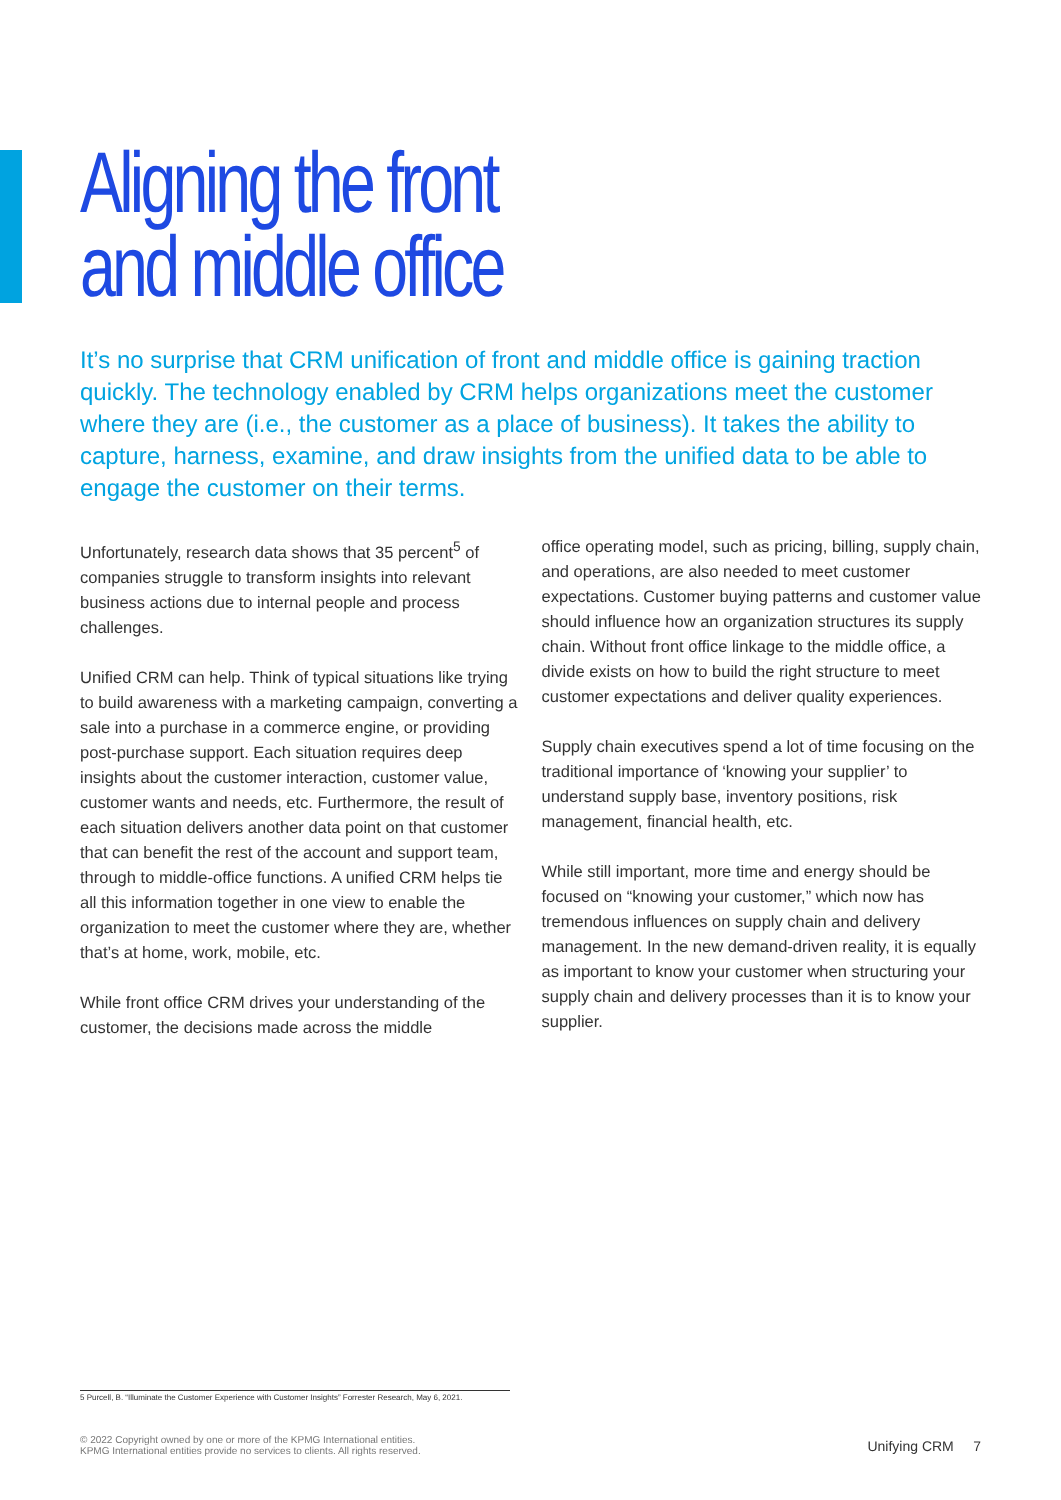Aligning the front
and middle office
It’s no surprise that CRM unification of front and middle office is gaining traction quickly. The technology enabled by CRM helps organizations meet the customer where they are (i.e., the customer as a place of business). It takes the ability to capture, harness, examine, and draw insights from the unified data to be able to engage the customer on their terms.
Unfortunately, research data shows that 35 percent<sup>5</sup> of companies struggle to transform insights into relevant business actions due to internal people and process challenges.
Unified CRM can help. Think of typical situations like trying to build awareness with a marketing campaign, converting a sale into a purchase in a commerce engine, or providing post-purchase support. Each situation requires deep insights about the customer interaction, customer value, customer wants and needs, etc. Furthermore, the result of each situation delivers another data point on that customer that can benefit the rest of the account and support team, through to middle-office functions. A unified CRM helps tie all this information together in one view to enable the organization to meet the customer where they are, whether that’s at home, work, mobile, etc.
While front office CRM drives your understanding of the customer, the decisions made across the middle
office operating model, such as pricing, billing, supply chain, and operations, are also needed to meet customer expectations. Customer buying patterns and customer value should influence how an organization structures its supply chain. Without front office linkage to the middle office, a divide exists on how to build the right structure to meet customer expectations and deliver quality experiences.
Supply chain executives spend a lot of time focusing on the traditional importance of ‘knowing your supplier’ to understand supply base, inventory positions, risk management, financial health, etc.
While still important, more time and energy should be focused on “knowing your customer,” which now has tremendous influences on supply chain and delivery management. In the new demand-driven reality, it is equally as important to know your customer when structuring your supply chain and delivery processes than it is to know your supplier.
5 Purcell, B. “Illuminate the Customer Experience with Customer Insights” Forrester Research, May 6, 2021.
© 2022 Copyright owned by one or more of the KPMG International entities.
KPMG International entities provide no services to clients. All rights reserved.
Unifying CRM 7